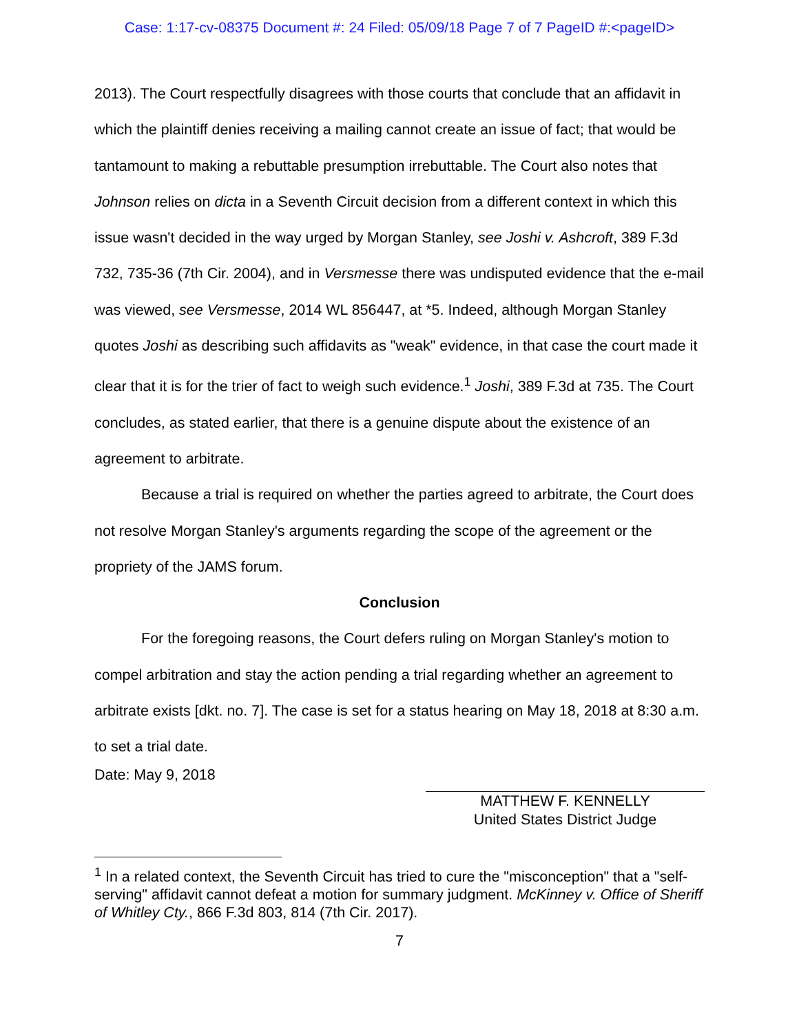Case: 1:17-cv-08375 Document #: 24 Filed: 05/09/18 Page 7 of 7 PageID #:<pageID>
2013). The Court respectfully disagrees with those courts that conclude that an affidavit in which the plaintiff denies receiving a mailing cannot create an issue of fact; that would be tantamount to making a rebuttable presumption irrebuttable. The Court also notes that Johnson relies on dicta in a Seventh Circuit decision from a different context in which this issue wasn't decided in the way urged by Morgan Stanley, see Joshi v. Ashcroft, 389 F.3d 732, 735-36 (7th Cir. 2004), and in Versmesse there was undisputed evidence that the e-mail was viewed, see Versmesse, 2014 WL 856447, at *5. Indeed, although Morgan Stanley quotes Joshi as describing such affidavits as "weak" evidence, in that case the court made it clear that it is for the trier of fact to weigh such evidence.<sup>1</sup> Joshi, 389 F.3d at 735. The Court concludes, as stated earlier, that there is a genuine dispute about the existence of an agreement to arbitrate.
Because a trial is required on whether the parties agreed to arbitrate, the Court does not resolve Morgan Stanley's arguments regarding the scope of the agreement or the propriety of the JAMS forum.
Conclusion
For the foregoing reasons, the Court defers ruling on Morgan Stanley's motion to compel arbitration and stay the action pending a trial regarding whether an agreement to arbitrate exists [dkt. no. 7]. The case is set for a status hearing on May 18, 2018 at 8:30 a.m. to set a trial date.
Date: May 9, 2018
MATTHEW F. KENNELLY
United States District Judge
<sup>1</sup> In a related context, the Seventh Circuit has tried to cure the "misconception" that a "self-serving" affidavit cannot defeat a motion for summary judgment. McKinney v. Office of Sheriff of Whitley Cty., 866 F.3d 803, 814 (7th Cir. 2017).
7